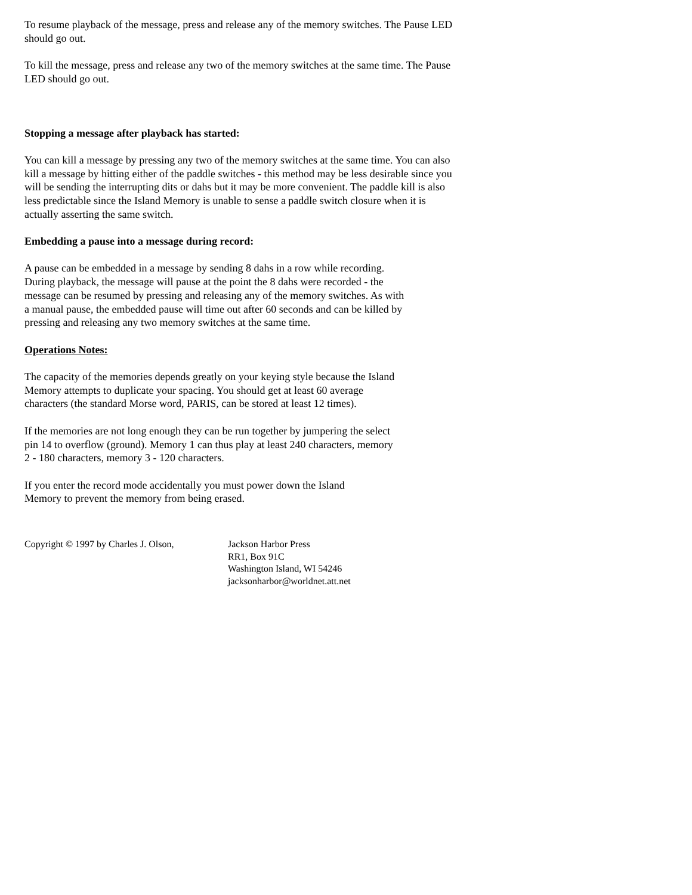To resume playback of the message, press and release any of the memory switches. The Pause LED should go out.
To kill the message, press and release any two of the memory switches at the same time. The Pause LED should go out.
Stopping a message after playback has started:
You can kill a message by pressing any two of the memory switches at the same time. You can also kill a message by hitting either of the paddle switches - this method may be less desirable since you will be sending the interrupting dits or dahs but it may be more convenient. The paddle kill is also less predictable since the Island Memory is unable to sense a paddle switch closure when it is actually asserting the same switch.
Embedding a pause into a message during record:
A pause can be embedded in a message by sending 8 dahs in a row while recording. During playback, the message will pause at the point the 8 dahs were recorded - the message can be resumed by pressing and releasing any of the memory switches. As with a manual pause, the embedded pause will time out after 60 seconds and can be killed by pressing and releasing any two memory switches at the same time.
Operations Notes:
The capacity of the memories depends greatly on your keying style because the Island Memory attempts to duplicate your spacing. You should get at least 60 average characters (the standard Morse word, PARIS, can be stored at least 12 times).
If the memories are not long enough they can be run together by jumpering the select pin 14 to overflow (ground). Memory 1 can thus play at least 240 characters, memory 2 - 180 characters, memory 3 - 120 characters.
If you enter the record mode accidentally you must power down the Island Memory to prevent the memory from being erased.
Copyright © 1997 by Charles J. Olson,
Jackson Harbor Press
RR1, Box 91C
Washington Island, WI 54246
jacksonharbor@worldnet.att.net